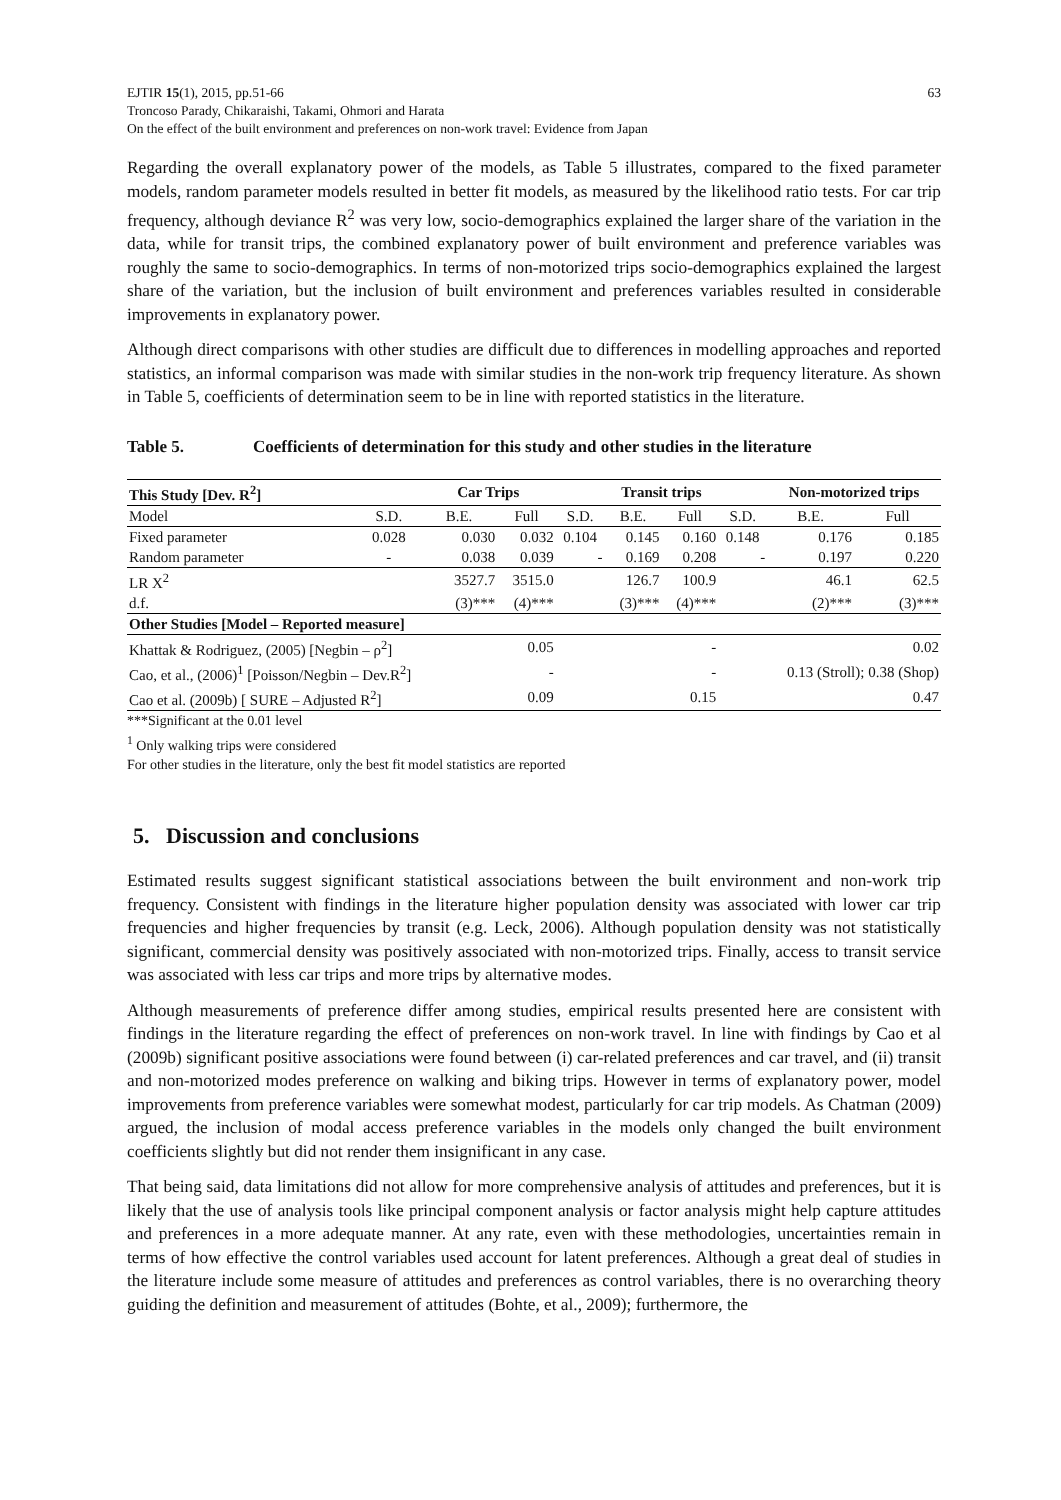63 EJTIR 15(1), 2015, pp.51-66
Troncoso Parady, Chikaraishi, Takami, Ohmori and Harata
On the effect of the built environment and preferences on non-work travel: Evidence from Japan
Regarding the overall explanatory power of the models, as Table 5 illustrates, compared to the fixed parameter models, random parameter models resulted in better fit models, as measured by the likelihood ratio tests. For car trip frequency, although deviance R<sup>2</sup> was very low, socio-demographics explained the larger share of the variation in the data, while for transit trips, the combined explanatory power of built environment and preference variables was roughly the same to socio-demographics. In terms of non-motorized trips socio-demographics explained the largest share of the variation, but the inclusion of built environment and preferences variables resulted in considerable improvements in explanatory power.
Although direct comparisons with other studies are difficult due to differences in modelling approaches and reported statistics, an informal comparison was made with similar studies in the non-work trip frequency literature. As shown in Table 5, coefficients of determination seem to be in line with reported statistics in the literature.
Table 5. Coefficients of determination for this study and other studies in the literature
| This Study [Dev. R<sup>2</sup>] | | Car Trips | | | Transit trips | | | Non-motorized trips | |
| --- | --- | --- | --- | --- | --- | --- | --- | --- | --- |
| Model | S.D. | B.E. | Full | S.D. | B.E. | Full | S.D. | B.E. | Full |
| Fixed parameter | 0.028 | 0.030 | 0.032 | 0.104 | 0.145 | 0.160 | 0.148 | 0.176 | 0.185 |
| Random parameter | - | 0.038 | 0.039 | - | 0.169 | 0.208 | - | 0.197 | 0.220 |
| LR X<sup>2</sup> | | 3527.7 | 3515.0 | | 126.7 | 100.9 | | 46.1 | 62.5 |
| d.f. | | (3)*** | (4)*** | | (3)*** | (4)*** | | (2)*** | (3)*** |
| Other Studies [Model – Reported measure] | | | | | | | | | |
| Khattak & Rodriguez, (2005) [Negbin – ρ<sup>2</sup>] | | | 0.05 | - | | | 0.02 | | |
| Cao, et al., (2006)<sup>1</sup> [Poisson/Negbin – Dev.R<sup>2</sup>] | | | - | - | | | 0.13 (Stroll); 0.38 (Shop) | | |
| Cao et al. (2009b) [ SURE – Adjusted R<sup>2</sup>] | | | 0.09 | 0.15 | | | 0.47 | | |
***Significant at the 0.01 level
<sup>1</sup> Only walking trips were considered
For other studies in the literature, only the best fit model statistics are reported
5. Discussion and conclusions
Estimated results suggest significant statistical associations between the built environment and non-work trip frequency. Consistent with findings in the literature higher population density was associated with lower car trip frequencies and higher frequencies by transit (e.g. Leck, 2006). Although population density was not statistically significant, commercial density was positively associated with non-motorized trips. Finally, access to transit service was associated with less car trips and more trips by alternative modes.
Although measurements of preference differ among studies, empirical results presented here are consistent with findings in the literature regarding the effect of preferences on non-work travel. In line with findings by Cao et al (2009b) significant positive associations were found between (i) car-related preferences and car travel, and (ii) transit and non-motorized modes preference on walking and biking trips. However in terms of explanatory power, model improvements from preference variables were somewhat modest, particularly for car trip models. As Chatman (2009) argued, the inclusion of modal access preference variables in the models only changed the built environment coefficients slightly but did not render them insignificant in any case.
That being said, data limitations did not allow for more comprehensive analysis of attitudes and preferences, but it is likely that the use of analysis tools like principal component analysis or factor analysis might help capture attitudes and preferences in a more adequate manner. At any rate, even with these methodologies, uncertainties remain in terms of how effective the control variables used account for latent preferences. Although a great deal of studies in the literature include some measure of attitudes and preferences as control variables, there is no overarching theory guiding the definition and measurement of attitudes (Bohte, et al., 2009); furthermore, the